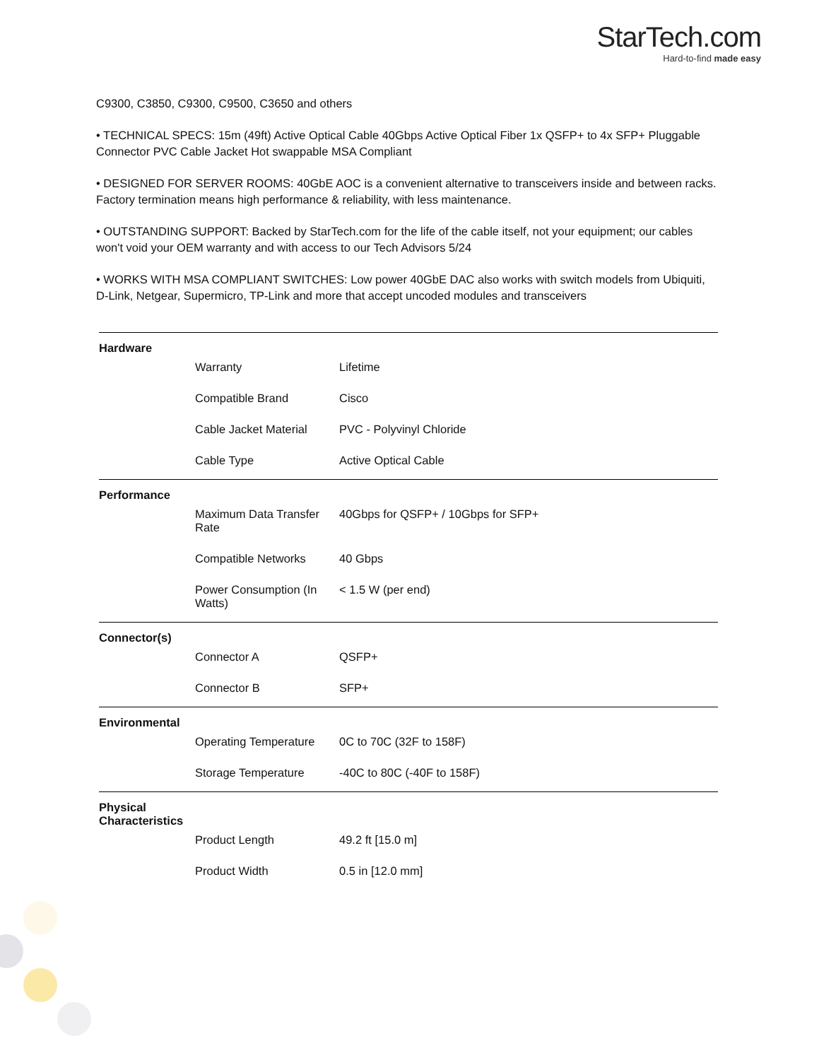StarTech.com
Hard-to-find made easy
C9300, C3850, C9300, C9500, C3650 and others
• TECHNICAL SPECS: 15m (49ft) Active Optical Cable 40Gbps Active Optical Fiber 1x QSFP+ to 4x SFP+ Pluggable Connector PVC Cable Jacket Hot swappable MSA Compliant
• DESIGNED FOR SERVER ROOMS: 40GbE AOC is a convenient alternative to transceivers inside and between racks. Factory termination means high performance & reliability, with less maintenance.
• OUTSTANDING SUPPORT: Backed by StarTech.com for the life of the cable itself, not your equipment; our cables won't void your OEM warranty and with access to our Tech Advisors 5/24
• WORKS WITH MSA COMPLIANT SWITCHES: Low power 40GbE DAC also works with switch models from Ubiquiti, D-Link, Netgear, Supermicro, TP-Link and more that accept uncoded modules and transceivers
| Hardware | | |
| | Warranty | Lifetime |
| | Compatible Brand | Cisco |
| | Cable Jacket Material | PVC - Polyvinyl Chloride |
| | Cable Type | Active Optical Cable |
| Performance | | |
| | Maximum Data Transfer Rate | 40Gbps for QSFP+ / 10Gbps for SFP+ |
| | Compatible Networks | 40 Gbps |
| | Power Consumption (In Watts) | < 1.5 W (per end) |
| Connector(s) | | |
| | Connector A | QSFP+ |
| | Connector B | SFP+ |
| Environmental | | |
| | Operating Temperature | 0C to 70C (32F to 158F) |
| | Storage Temperature | -40C to 80C (-40F to 158F) |
| Physical Characteristics | | |
| | Product Length | 49.2 ft [15.0 m] |
| | Product Width | 0.5 in [12.0 mm] |